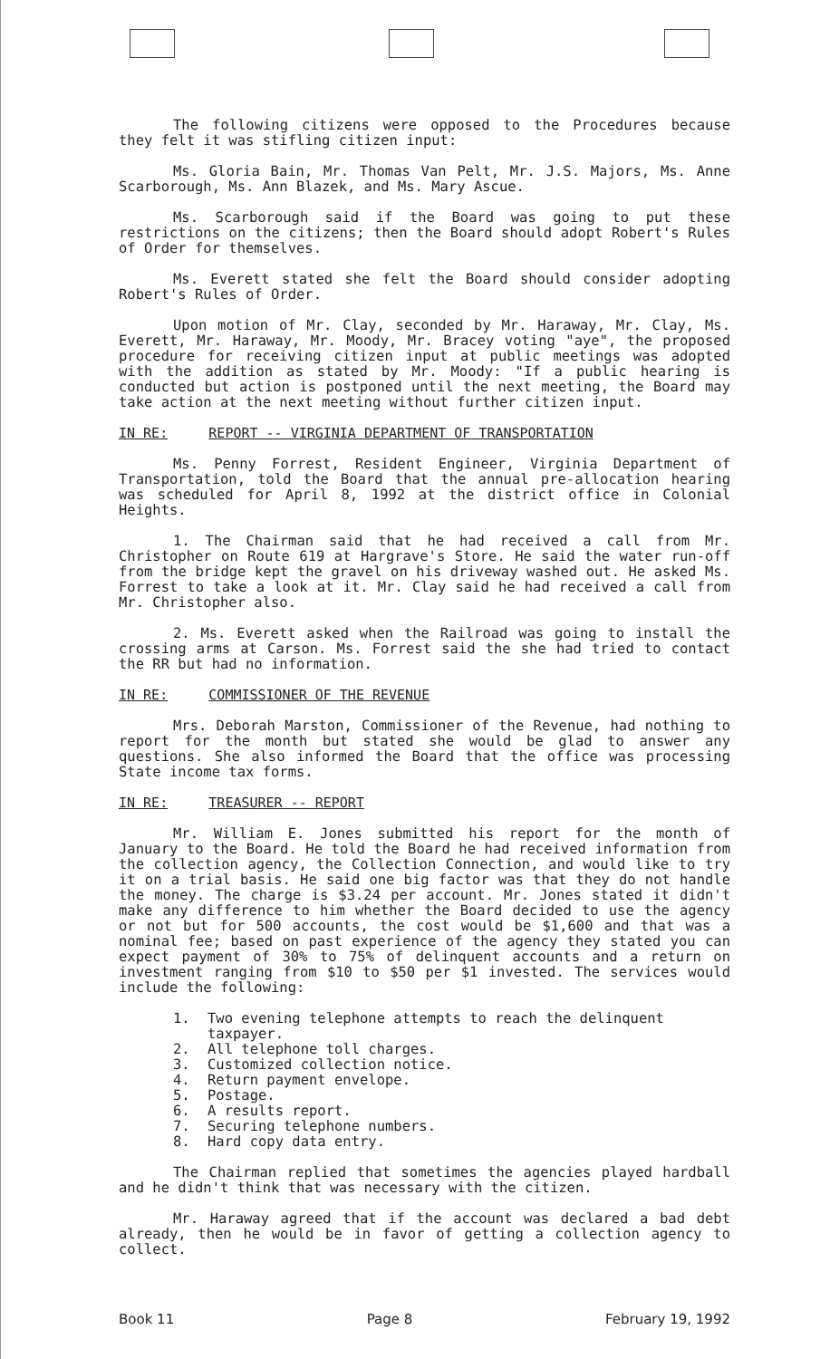The following citizens were opposed to the Procedures because they felt it was stifling citizen input:
Ms. Gloria Bain, Mr. Thomas Van Pelt, Mr. J.S. Majors, Ms. Anne Scarborough, Ms. Ann Blazek, and Ms. Mary Ascue.
Ms. Scarborough said if the Board was going to put these restrictions on the citizens; then the Board should adopt Robert's Rules of Order for themselves.
Ms. Everett stated she felt the Board should consider adopting Robert's Rules of Order.
Upon motion of Mr. Clay, seconded by Mr. Haraway, Mr. Clay, Ms. Everett, Mr. Haraway, Mr. Moody, Mr. Bracey voting "aye", the proposed procedure for receiving citizen input at public meetings was adopted with the addition as stated by Mr. Moody: "If a public hearing is conducted but action is postponed until the next meeting, the Board may take action at the next meeting without further citizen input.
IN RE: REPORT -- VIRGINIA DEPARTMENT OF TRANSPORTATION
Ms. Penny Forrest, Resident Engineer, Virginia Department of Transportation, told the Board that the annual pre-allocation hearing was scheduled for April 8, 1992 at the district office in Colonial Heights.
1. The Chairman said that he had received a call from Mr. Christopher on Route 619 at Hargrave's Store. He said the water run-off from the bridge kept the gravel on his driveway washed out. He asked Ms. Forrest to take a look at it. Mr. Clay said he had received a call from Mr. Christopher also.
2. Ms. Everett asked when the Railroad was going to install the crossing arms at Carson. Ms. Forrest said the she had tried to contact the RR but had no information.
IN RE: COMMISSIONER OF THE REVENUE
Mrs. Deborah Marston, Commissioner of the Revenue, had nothing to report for the month but stated she would be glad to answer any questions. She also informed the Board that the office was processing State income tax forms.
IN RE: TREASURER -- REPORT
Mr. William E. Jones submitted his report for the month of January to the Board. He told the Board he had received information from the collection agency, the Collection Connection, and would like to try it on a trial basis. He said one big factor was that they do not handle the money. The charge is $3.24 per account. Mr. Jones stated it didn't make any difference to him whether the Board decided to use the agency or not but for 500 accounts, the cost would be $1,600 and that was a nominal fee; based on past experience of the agency they stated you can expect payment of 30% to 75% of delinquent accounts and a return on investment ranging from $10 to $50 per $1 invested. The services would include the following:
1. Two evening telephone attempts to reach the delinquent taxpayer.
2. All telephone toll charges.
3. Customized collection notice.
4. Return payment envelope.
5. Postage.
6. A results report.
7. Securing telephone numbers.
8. Hard copy data entry.
The Chairman replied that sometimes the agencies played hardball and he didn't think that was necessary with the citizen.
Mr. Haraway agreed that if the account was declared a bad debt already, then he would be in favor of getting a collection agency to collect.
Book 11 Page 8 February 19, 1992